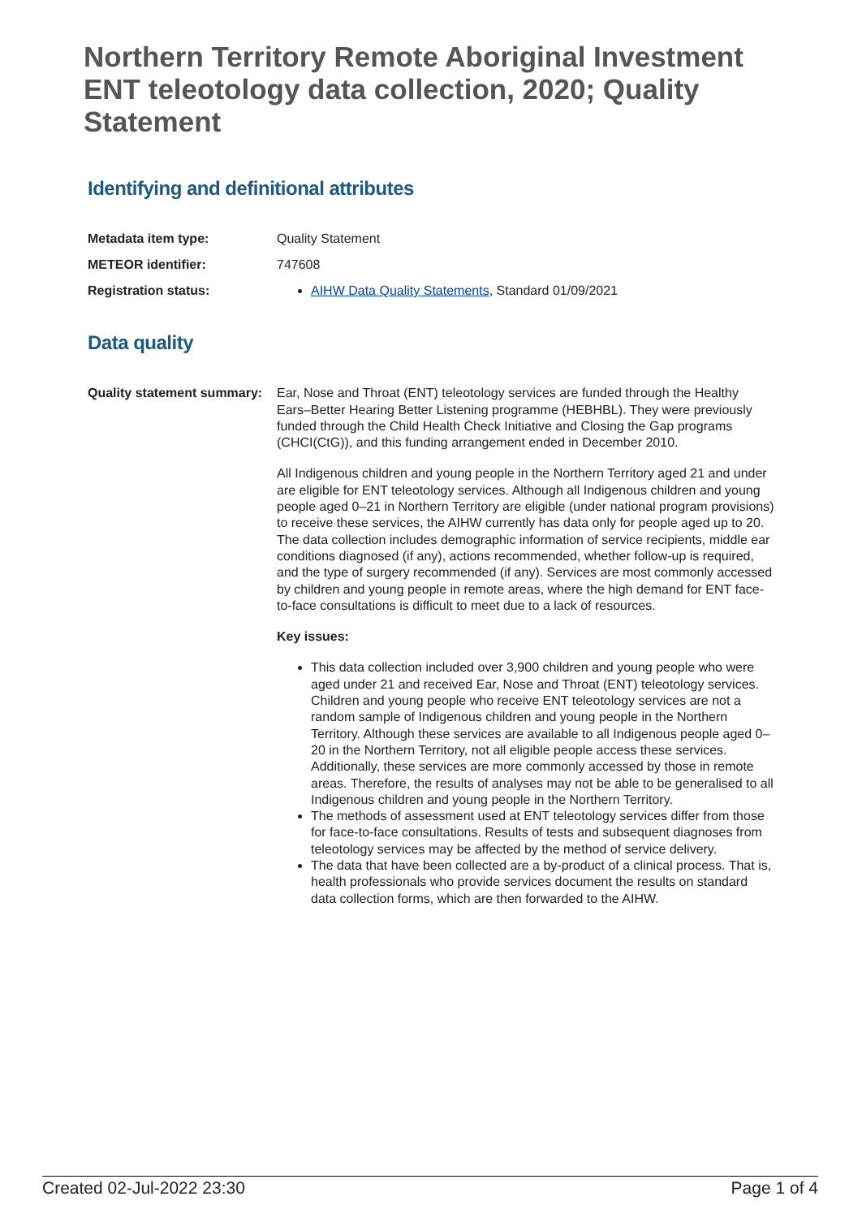Northern Territory Remote Aboriginal Investment ENT teleotology data collection, 2020; Quality Statement
Identifying and definitional attributes
Metadata item type: Quality Statement
METEOR identifier: 747608
Registration status:
AIHW Data Quality Statements, Standard 01/09/2021
Data quality
Quality statement summary:
Ear, Nose and Throat (ENT) teleotology services are funded through the Healthy Ears–Better Hearing Better Listening programme (HEBHBL). They were previously funded through the Child Health Check Initiative and Closing the Gap programs (CHCI(CtG)), and this funding arrangement ended in December 2010.
All Indigenous children and young people in the Northern Territory aged 21 and under are eligible for ENT teleotology services. Although all Indigenous children and young people aged 0–21 in Northern Territory are eligible (under national program provisions) to receive these services, the AIHW currently has data only for people aged up to 20. The data collection includes demographic information of service recipients, middle ear conditions diagnosed (if any), actions recommended, whether follow-up is required, and the type of surgery recommended (if any). Services are most commonly accessed by children and young people in remote areas, where the high demand for ENT face-to-face consultations is difficult to meet due to a lack of resources.
Key issues:
This data collection included over 3,900 children and young people who were aged under 21 and received Ear, Nose and Throat (ENT) teleotology services. Children and young people who receive ENT teleotology services are not a random sample of Indigenous children and young people in the Northern Territory. Although these services are available to all Indigenous people aged 0–20 in the Northern Territory, not all eligible people access these services. Additionally, these services are more commonly accessed by those in remote areas. Therefore, the results of analyses may not be able to be generalised to all Indigenous children and young people in the Northern Territory.
The methods of assessment used at ENT teleotology services differ from those for face-to-face consultations. Results of tests and subsequent diagnoses from teleotology services may be affected by the method of service delivery.
The data that have been collected are a by-product of a clinical process. That is, health professionals who provide services document the results on standard data collection forms, which are then forwarded to the AIHW.
Created 02-Jul-2022 23:30 Page 1 of 4